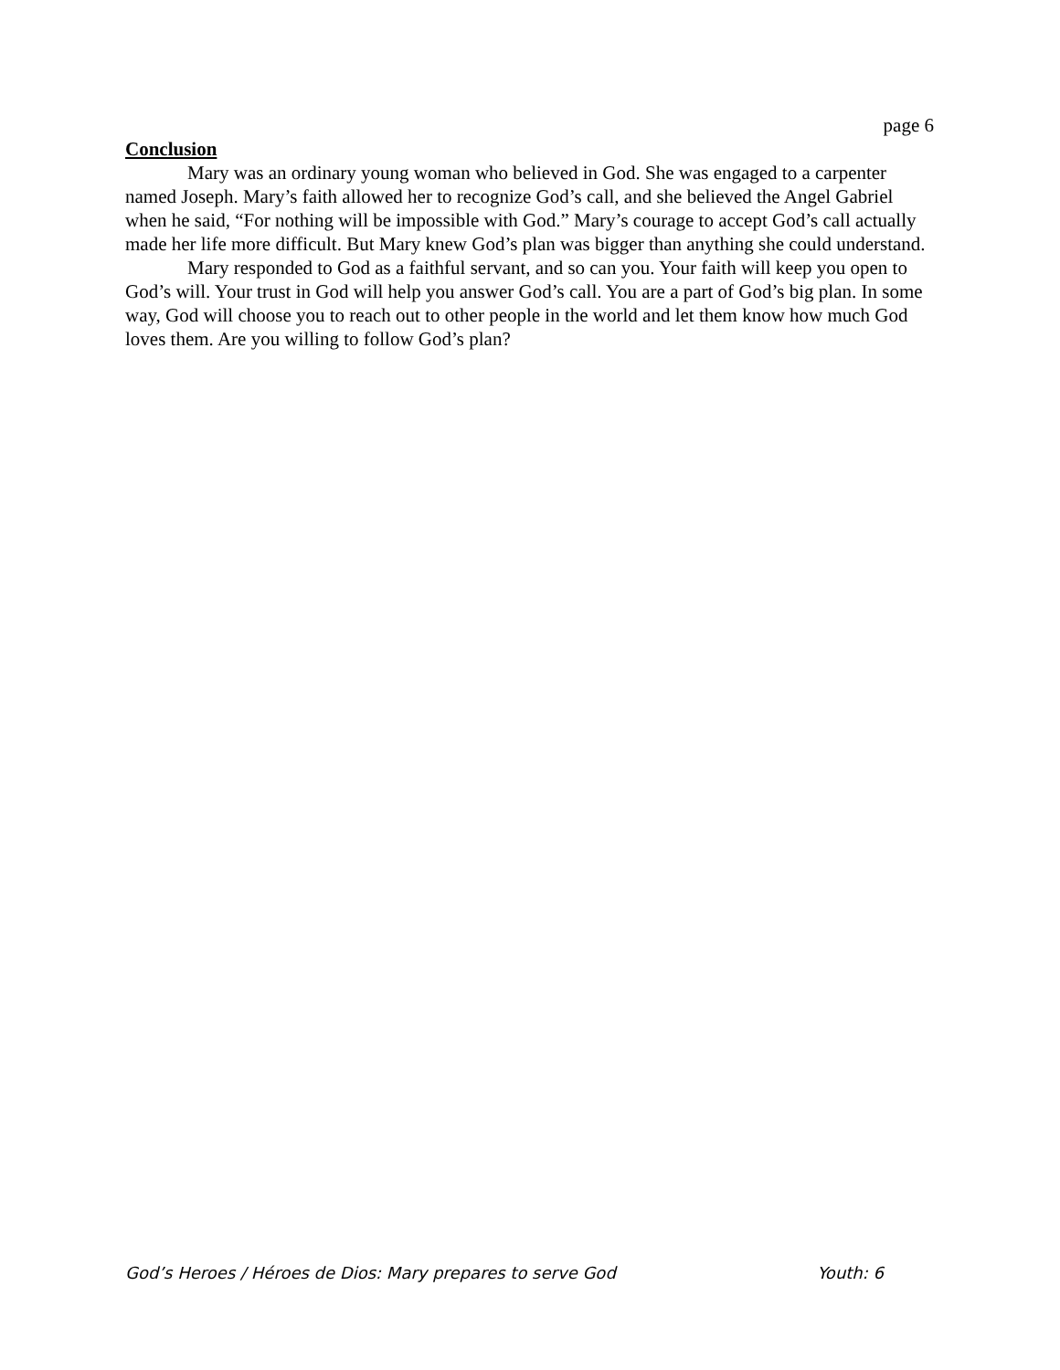page 6
Conclusion
Mary was an ordinary young woman who believed in God. She was engaged to a carpenter named Joseph. Mary’s faith allowed her to recognize God’s call, and she believed the Angel Gabriel when he said, “For nothing will be impossible with God.” Mary’s courage to accept God’s call actually made her life more difficult. But Mary knew God’s plan was bigger than anything she could understand.
Mary responded to God as a faithful servant, and so can you. Your faith will keep you open to God’s will. Your trust in God will help you answer God’s call. You are a part of God’s big plan. In some way, God will choose you to reach out to other people in the world and let them know how much God loves them. Are you willing to follow God’s plan?
God’s Heroes / Héroes de Dios: Mary prepares to serve God Youth: 6